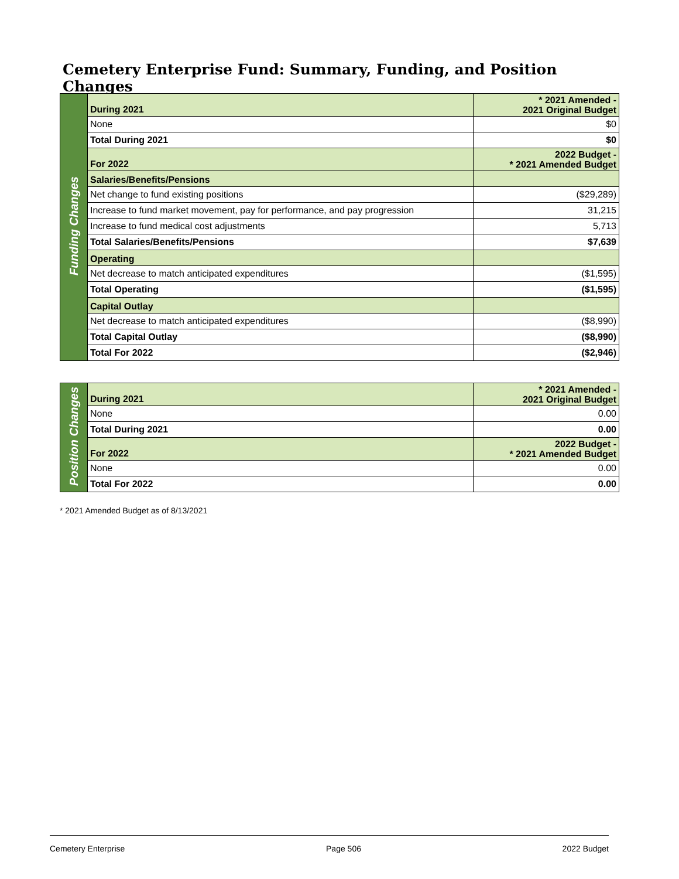Cemetery Enterprise Fund: Summary, Funding, and Position Changes
| Funding Changes | During 2021 | * 2021 Amended - 2021 Original Budget |
| | None | $0 |
| | Total During 2021 | $0 |
| | For 2022 | 2022 Budget - * 2021 Amended Budget |
| | Salaries/Benefits/Pensions | |
| | Net change to fund existing positions | ($29,289) |
| | Increase to fund market movement, pay for performance, and pay progression | 31,215 |
| | Increase to fund medical cost adjustments | 5,713 |
| | Total Salaries/Benefits/Pensions | $7,639 |
| | Operating | |
| | Net decrease to match anticipated expenditures | ($1,595) |
| | Total Operating | ($1,595) |
| | Capital Outlay | |
| | Net decrease to match anticipated expenditures | ($8,990) |
| | Total Capital Outlay | ($8,990) |
| | Total For 2022 | ($2,946) |
| Position Changes | During 2021 | * 2021 Amended - 2021 Original Budget |
| | None | 0.00 |
| | Total During 2021 | 0.00 |
| | For 2022 | 2022 Budget - * 2021 Amended Budget |
| | None | 0.00 |
| | Total For 2022 | 0.00 |
* 2021 Amended Budget as of 8/13/2021
Cemetery Enterprise Page 506 2022 Budget